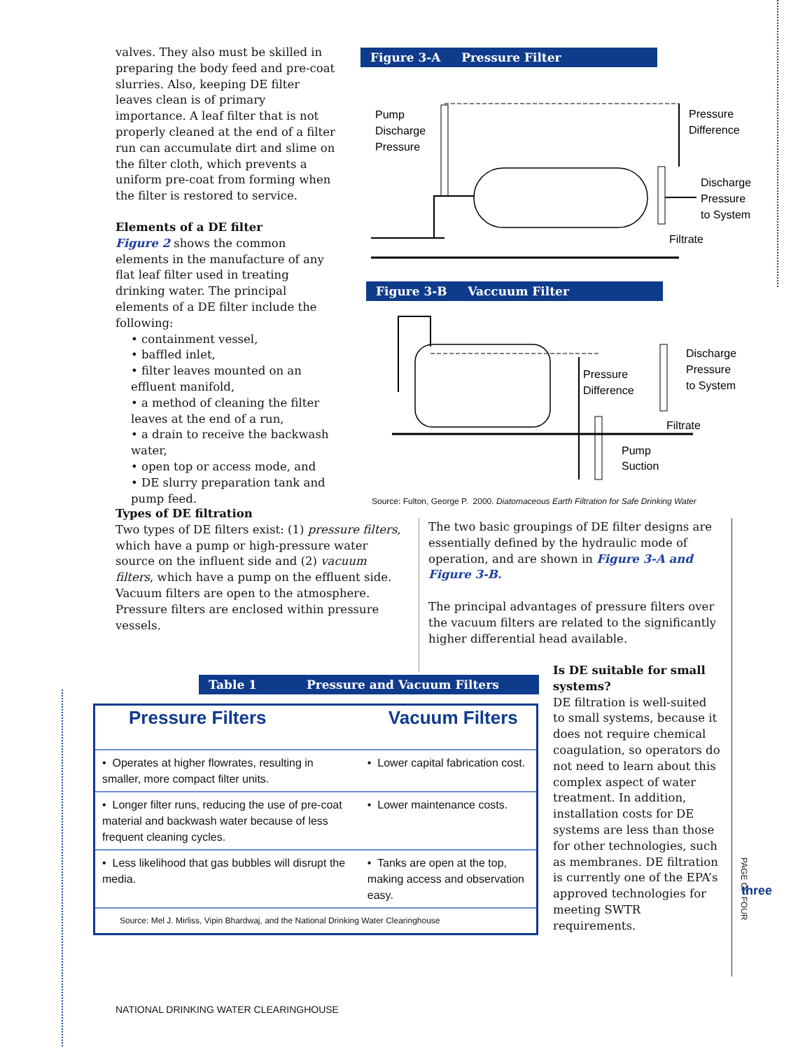valves. They also must be skilled in preparing the body feed and pre-coat slurries. Also, keeping DE filter leaves clean is of primary importance. A leaf filter that is not properly cleaned at the end of a filter run can accumulate dirt and slime on the filter cloth, which prevents a uniform pre-coat from forming when the filter is restored to service.
Elements of a DE filter
Figure 2 shows the common elements in the manufacture of any flat leaf filter used in treating drinking water. The principal elements of a DE filter include the following:
• containment vessel,
• baffled inlet,
• filter leaves mounted on an effluent manifold,
• a method of cleaning the filter leaves at the end of a run,
• a drain to receive the backwash water,
• open top or access mode, and
• DE slurry preparation tank and pump feed.
Figure 3-A Pressure Filter
Pump
Discharge
Pressure
Pressure
Difference
Discharge
Pressure
to System
Filtrate
Figure 3-B Vaccuum Filter
Pressure
Difference
Discharge
Pressure
to System
Filtrate
Pump
Suction
Source: Fulton, George P. 2000. Diatomaceous Earth Filtration for Safe Drinking Water
Types of DE filtration
Two types of DE filters exist: (1) pressure filters, which have a pump or high-pressure water source on the influent side and (2) vacuum filters, which have a pump on the effluent side. Vacuum filters are open to the atmosphere. Pressure filters are enclosed within pressure vessels.
The two basic groupings of DE filter designs are essentially defined by the hydraulic mode of operation, and are shown in Figure 3-A and Figure 3-B.
The principal advantages of pressure filters over the vacuum filters are related to the significantly higher differential head available.
Table 1 Pressure and Vacuum Filters
| Pressure Filters | Vacuum Filters |
| • Operates at higher flowrates, resulting in smaller, more compact filter units. | • Lower capital fabrication cost. |
| • Longer filter runs, reducing the use of pre-coat material and backwash water because of less frequent cleaning cycles. | • Lower maintenance costs. |
| • Less likelihood that gas bubbles will disrupt the media. | • Tanks are open at the top, making access and observation easy. |
| Source: Mel J. Mirliss, Vipin Bhardwaj, and the National Drinking Water Clearinghouse | |
Is DE suitable for small systems?
DE filtration is well-suited to small systems, because it does not require chemical coagulation, so operators do not need to learn about this complex aspect of water treatment. In addition, installation costs for DE systems are less than those for other technologies, such as membranes. DE filtration is currently one of the EPA’s approved technologies for meeting SWTR requirements.
PAGE OF FOUR
three
NATIONAL DRINKING WATER CLEARINGHOUSE